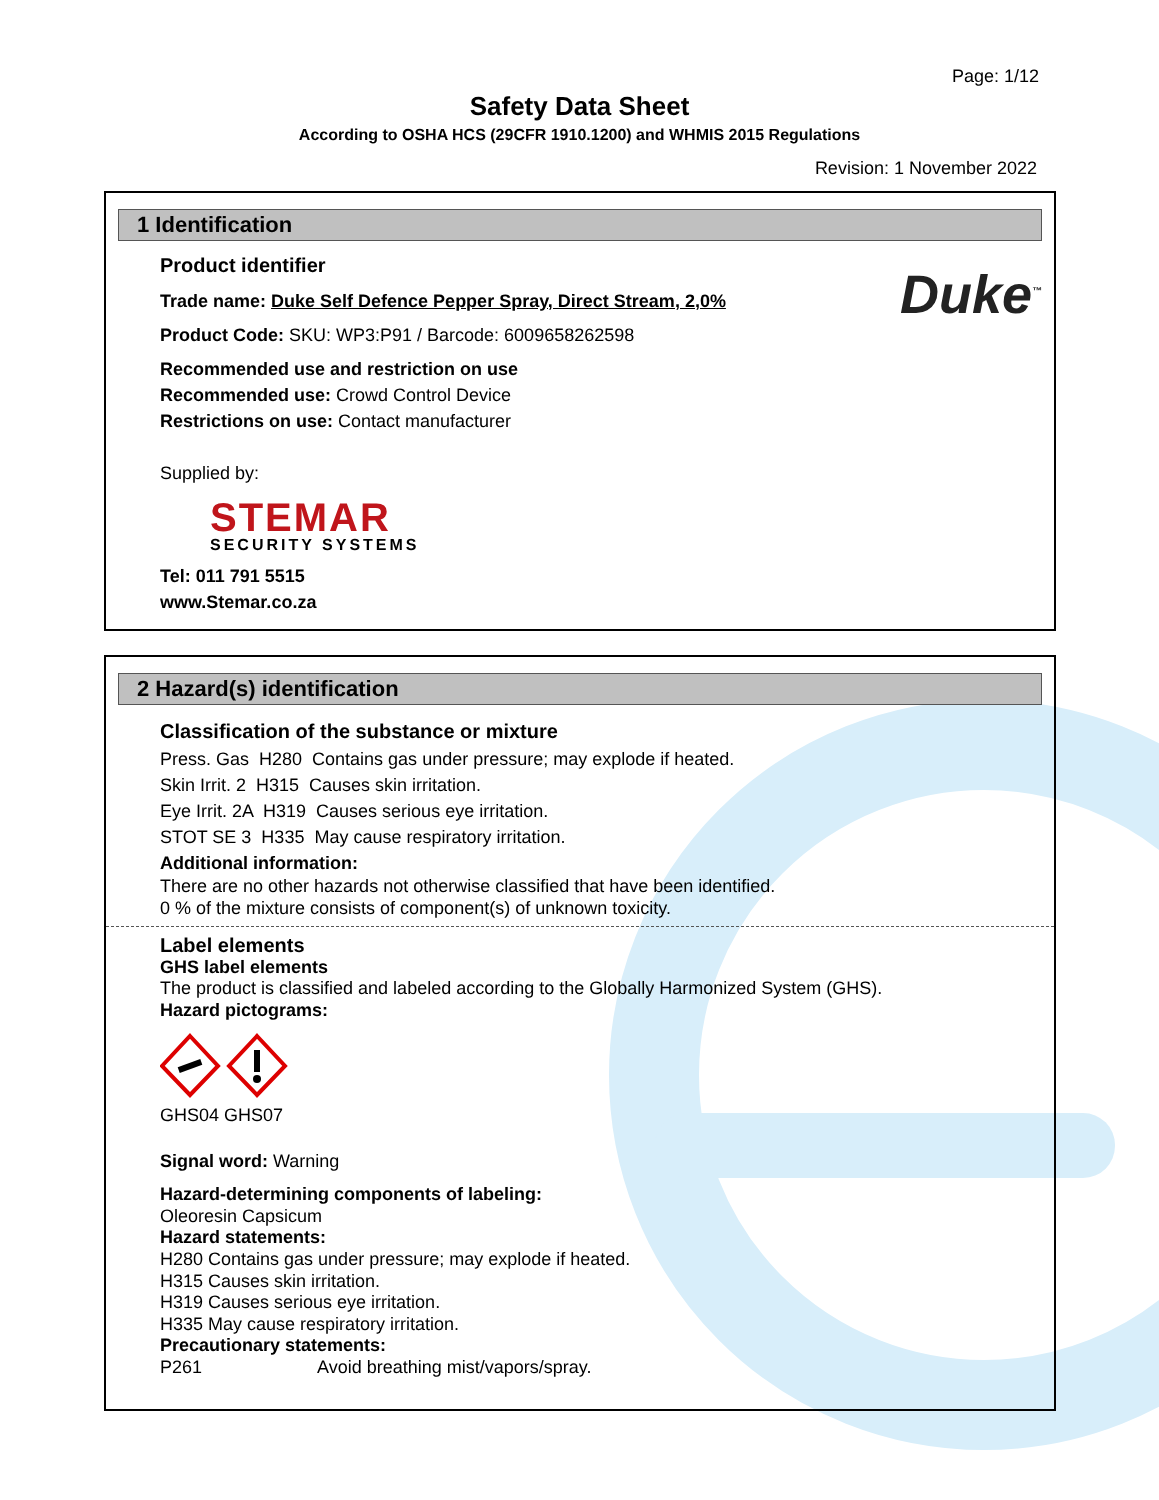Page: 1/12
Safety Data Sheet
According to OSHA HCS (29CFR 1910.1200) and WHMIS 2015 Regulations
Revision: 1 November 2022
1 Identification
Duke<sup>™</sup>
Product identifier
Trade name: Duke Self Defence Pepper Spray, Direct Stream, 2,0%
Product Code: SKU: WP3:P91 / Barcode: 6009658262598
Recommended use and restriction on use
Recommended use: Crowd Control Device
Restrictions on use: Contact manufacturer
Supplied by:
STEMAR
SECURITY SYSTEMS
Tel: 011 791 5515
www.Stemar.co.za
2 Hazard(s) identification
Classification of the substance or mixture
Press. Gas H280 Contains gas under pressure; may explode if heated.
Skin Irrit. 2 H315 Causes skin irritation.
Eye Irrit. 2A H319 Causes serious eye irritation.
STOT SE 3 H335 May cause respiratory irritation.
Additional information:
There are no other hazards not otherwise classified that have been identified.
0 % of the mixture consists of component(s) of unknown toxicity.
Label elements
GHS label elements
The product is classified and labeled according to the Globally Harmonized System (GHS).
Hazard pictograms:
GHS04 GHS07
Signal word: Warning
Hazard-determining components of labeling:
Oleoresin Capsicum
Hazard statements:
H280 Contains gas under pressure; may explode if heated.
H315 Causes skin irritation.
H319 Causes serious eye irritation.
H335 May cause respiratory irritation.
Precautionary statements:
P261 Avoid breathing mist/vapors/spray.